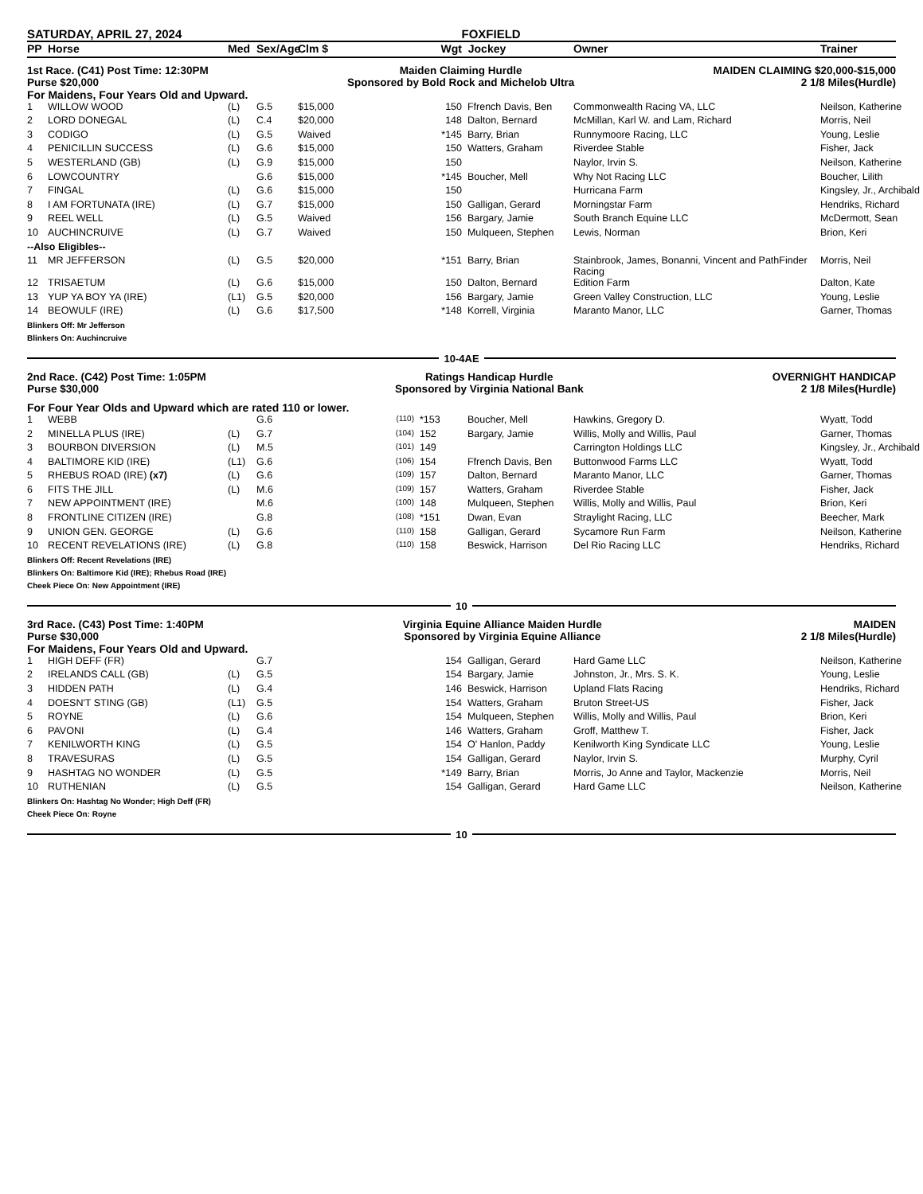SATURDAY, APRIL 27, 2024 FOXFIELD
| PP | Horse | Med | Sex/Age | Clm $ | | Wgt | Jockey | Owner | Trainer |
| --- | --- | --- | --- | --- | --- | --- | --- | --- | --- |
1st Race. (C41) Post Time: 12:30PM
Purse $20,000
Maiden Claiming Hurdle
Sponsored by Bold Rock and Michelob Ultra
MAIDEN CLAIMING $20,000-$15,000
2 1/8 Miles(Hurdle)
For Maidens, Four Years Old and Upward.
| 1 | WILLOW WOOD | (L) | G.5 | $15,000 | | 150 | Ffrench Davis, Ben | Commonwealth Racing VA, LLC | Neilson, Katherine |
| 2 | LORD DONEGAL | (L) | C.4 | $20,000 | | 148 | Dalton, Bernard | McMillan, Karl W. and Lam, Richard | Morris, Neil |
| 3 | CODIGO | (L) | G.5 | Waived | | *145 | Barry, Brian | Runnymoore Racing, LLC | Young, Leslie |
| 4 | PENICILLIN SUCCESS | (L) | G.6 | $15,000 | | 150 | Watters, Graham | Riverdee Stable | Fisher, Jack |
| 5 | WESTERLAND (GB) | (L) | G.9 | $15,000 | | 150 | | Naylor, Irvin S. | Neilson, Katherine |
| 6 | LOWCOUNTRY | | G.6 | $15,000 | | *145 | Boucher, Mell | Why Not Racing LLC | Boucher, Lilith |
| 7 | FINGAL | (L) | G.6 | $15,000 | | 150 | | Hurricana Farm | Kingsley, Jr., Archibald |
| 8 | I AM FORTUNATA (IRE) | (L) | G.7 | $15,000 | | 150 | Galligan, Gerard | Morningstar Farm | Hendriks, Richard |
| 9 | REEL WELL | (L) | G.5 | Waived | | 156 | Bargary, Jamie | South Branch Equine LLC | McDermott, Sean |
| 10 | AUCHINCRUIVE | (L) | G.7 | Waived | | 150 | Mulqueen, Stephen | Lewis, Norman | Brion, Keri |
| --Also Eligibles-- | | | | | | | | | |
| 11 | MR JEFFERSON | (L) | G.5 | $20,000 | | *151 | Barry, Brian | Stainbrook, James, Bonanni, Vincent and PathFinder Racing | Morris, Neil |
| 12 | TRISAETUM | (L) | G.6 | $15,000 | | 150 | Dalton, Bernard | Edition Farm | Dalton, Kate |
| 13 | YUP YA BOY YA (IRE) | (L1) | G.5 | $20,000 | | 156 | Bargary, Jamie | Green Valley Construction, LLC | Young, Leslie |
| 14 | BEOWULF (IRE) | (L) | G.6 | $17,500 | | *148 | Korrell, Virginia | Maranto Manor, LLC | Garner, Thomas |
Blinkers Off: Mr Jefferson
Blinkers On: Auchincruive
10-4AE
2nd Race. (C42) Post Time: 1:05PM
Purse $30,000
Ratings Handicap Hurdle
Sponsored by Virginia National Bank
OVERNIGHT HANDICAP
2 1/8 Miles(Hurdle)
For Four Year Olds and Upward which are rated 110 or lower.
| 1 | WEBB | | G.6 | | (110) | *153 | Boucher, Mell | Hawkins, Gregory D. | Wyatt, Todd |
| 2 | MINELLA PLUS (IRE) | (L) | G.7 | | (104) | 152 | Bargary, Jamie | Willis, Molly and Willis, Paul | Garner, Thomas |
| 3 | BOURBON DIVERSION | (L) | M.5 | | (101) | 149 | | Carrington Holdings LLC | Kingsley, Jr., Archibald |
| 4 | BALTIMORE KID (IRE) | (L1) | G.6 | | (106) | 154 | Ffrench Davis, Ben | Buttonwood Farms LLC | Wyatt, Todd |
| 5 | RHEBUS ROAD (IRE) (x7) | (L) | G.6 | | (109) | 157 | Dalton, Bernard | Maranto Manor, LLC | Garner, Thomas |
| 6 | FITS THE JILL | (L) | M.6 | | (109) | 157 | Watters, Graham | Riverdee Stable | Fisher, Jack |
| 7 | NEW APPOINTMENT (IRE) | | M.6 | | (100) | 148 | Mulqueen, Stephen | Willis, Molly and Willis, Paul | Brion, Keri |
| 8 | FRONTLINE CITIZEN (IRE) | | G.8 | | (108) | *151 | Dwan, Evan | Straylight Racing, LLC | Beecher, Mark |
| 9 | UNION GEN. GEORGE | (L) | G.6 | | (110) | 158 | Galligan, Gerard | Sycamore Run Farm | Neilson, Katherine |
| 10 | RECENT REVELATIONS (IRE) | (L) | G.8 | | (110) | 158 | Beswick, Harrison | Del Rio Racing LLC | Hendriks, Richard |
Blinkers Off: Recent Revelations (IRE)
Blinkers On: Baltimore Kid (IRE); Rhebus Road (IRE)
Cheek Piece On: New Appointment (IRE)
10
3rd Race. (C43) Post Time: 1:40PM
Purse $30,000
Virginia Equine Alliance Maiden Hurdle
Sponsored by Virginia Equine Alliance
MAIDEN
2 1/8 Miles(Hurdle)
For Maidens, Four Years Old and Upward.
| 1 | HIGH DEFF (FR) | | G.7 | | | 154 | Galligan, Gerard | Hard Game LLC | Neilson, Katherine |
| 2 | IRELANDS CALL (GB) | (L) | G.5 | | | 154 | Bargary, Jamie | Johnston, Jr., Mrs. S. K. | Young, Leslie |
| 3 | HIDDEN PATH | (L) | G.4 | | | 146 | Beswick, Harrison | Upland Flats Racing | Hendriks, Richard |
| 4 | DOESN'T STING (GB) | (L1) | G.5 | | | 154 | Watters, Graham | Bruton Street-US | Fisher, Jack |
| 5 | ROYNE | (L) | G.6 | | | 154 | Mulqueen, Stephen | Willis, Molly and Willis, Paul | Brion, Keri |
| 6 | PAVONI | (L) | G.4 | | | 146 | Watters, Graham | Groff, Matthew T. | Fisher, Jack |
| 7 | KENILWORTH KING | (L) | G.5 | | | 154 | O' Hanlon, Paddy | Kenilworth King Syndicate LLC | Young, Leslie |
| 8 | TRAVESURAS | (L) | G.5 | | | 154 | Galligan, Gerard | Naylor, Irvin S. | Murphy, Cyril |
| 9 | HASHTAG NO WONDER | (L) | G.5 | | | *149 | Barry, Brian | Morris, Jo Anne and Taylor, Mackenzie | Morris, Neil |
| 10 | RUTHENIAN | (L) | G.5 | | | 154 | Galligan, Gerard | Hard Game LLC | Neilson, Katherine |
Blinkers On: Hashtag No Wonder; High Deff (FR)
Cheek Piece On: Royne
10